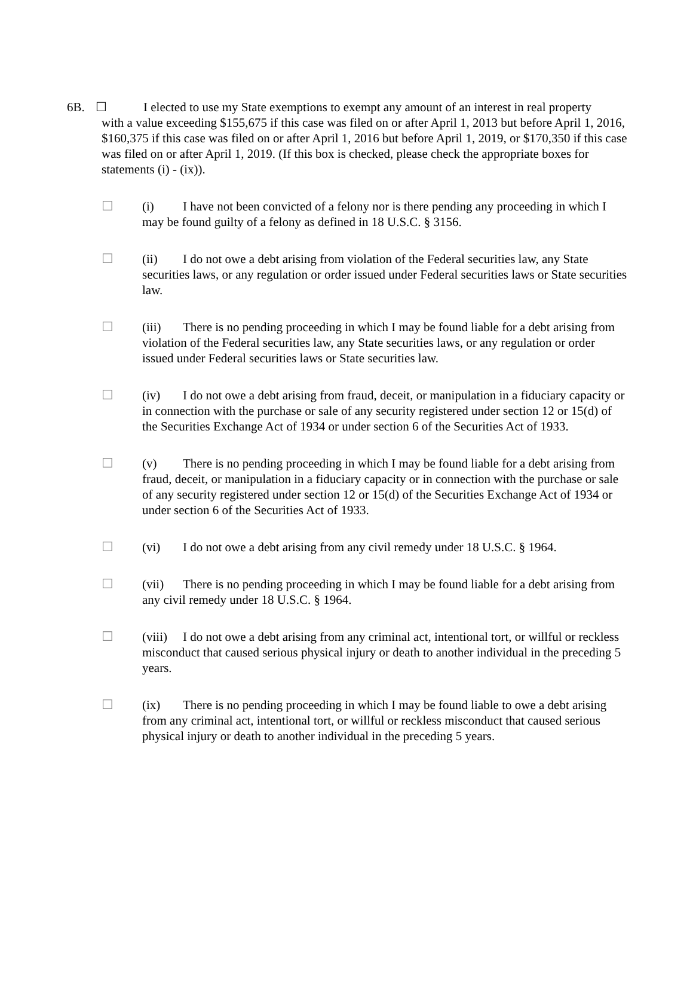6B. ☐ I elected to use my State exemptions to exempt any amount of an interest in real property
with a value exceeding $155,675 if this case was filed on or after April 1, 2013 but before April 1, 2016, $160,375 if this case was filed on or after April 1, 2016 but before April 1, 2019, or $170,350 if this case was filed on or after April 1, 2019. (If this box is checked, please check the appropriate boxes for statements (i) - (ix)).
☐ (i) I have not been convicted of a felony nor is there pending any proceeding in which I may be found guilty of a felony as defined in 18 U.S.C. § 3156.
☐ (ii) I do not owe a debt arising from violation of the Federal securities law, any State securities laws, or any regulation or order issued under Federal securities laws or State securities law.
☐ (iii) There is no pending proceeding in which I may be found liable for a debt arising from violation of the Federal securities law, any State securities laws, or any regulation or order issued under Federal securities laws or State securities law.
☐ (iv) I do not owe a debt arising from fraud, deceit, or manipulation in a fiduciary capacity or in connection with the purchase or sale of any security registered under section 12 or 15(d) of the Securities Exchange Act of 1934 or under section 6 of the Securities Act of 1933.
☐ (v) There is no pending proceeding in which I may be found liable for a debt arising from fraud, deceit, or manipulation in a fiduciary capacity or in connection with the purchase or sale of any security registered under section 12 or 15(d) of the Securities Exchange Act of 1934 or under section 6 of the Securities Act of 1933.
☐ (vi) I do not owe a debt arising from any civil remedy under 18 U.S.C. § 1964.
☐ (vii) There is no pending proceeding in which I may be found liable for a debt arising from any civil remedy under 18 U.S.C. § 1964.
☐ (viii) I do not owe a debt arising from any criminal act, intentional tort, or willful or reckless misconduct that caused serious physical injury or death to another individual in the preceding 5 years.
☐ (ix) There is no pending proceeding in which I may be found liable to owe a debt arising from any criminal act, intentional tort, or willful or reckless misconduct that caused serious physical injury or death to another individual in the preceding 5 years.